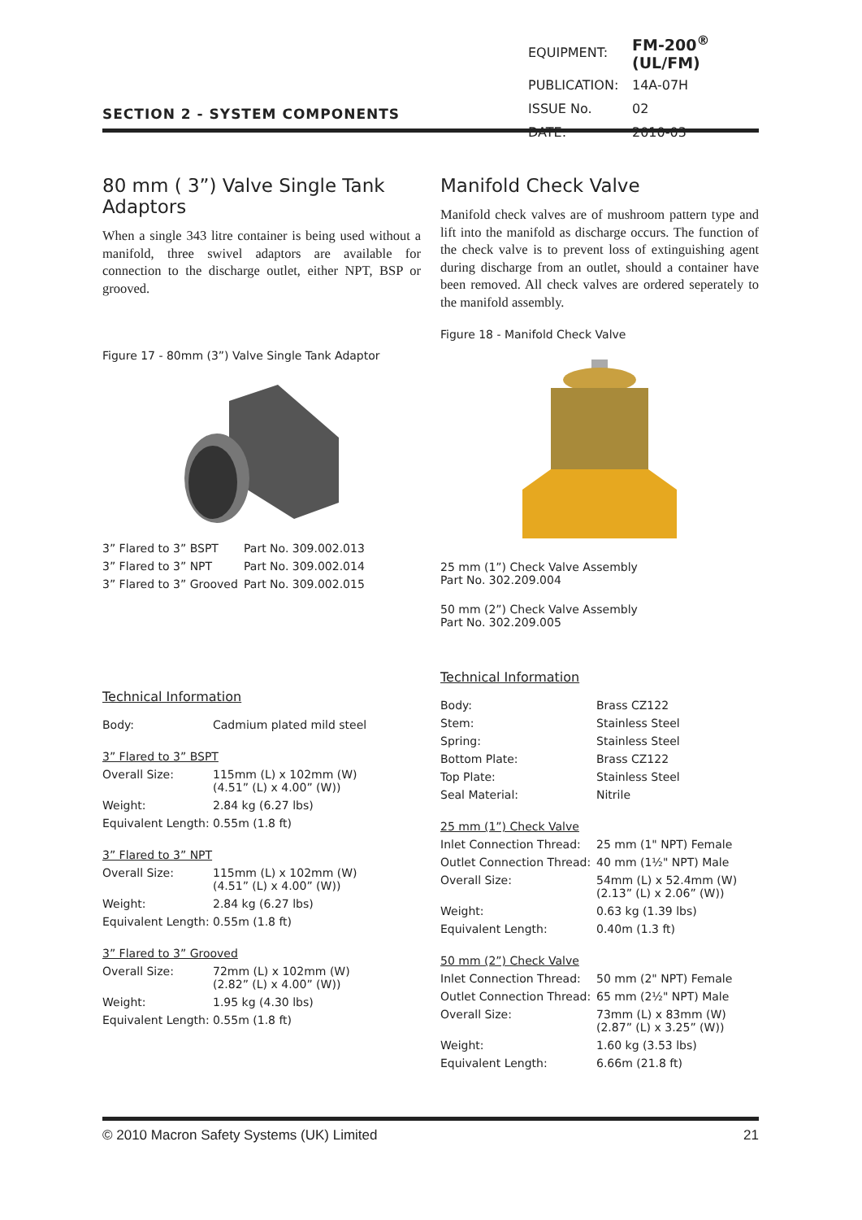SECTION 2 - SYSTEM COMPONENTS
| EQUIPMENT: | FM-200<sup>®</sup> (UL/FM) |
| PUBLICATION: | 14A-07H |
| ISSUE No. | 02 |
| DATE: | 2010-03 |
80 mm ( 3”) Valve Single Tank Adaptors
When a single 343 litre container is being used without a manifold, three swivel adaptors are available for connection to the discharge outlet, either NPT, BSP or grooved.
Figure 17 - 80mm (3”) Valve Single Tank Adaptor
| 3” Flared to 3” BSPT | Part No. 309.002.013 |
| 3” Flared to 3” NPT | Part No. 309.002.014 |
| 3” Flared to 3” Grooved | Part No. 309.002.015 |
Technical Information
| Body: | Cadmium plated mild steel |
| 3” Flared to 3” BSPT | |
| Overall Size: | 115mm (L) x 102mm (W) (4.51” (L) x 4.00” (W)) |
| Weight: | 2.84 kg (6.27 lbs) |
| Equivalent Length: | 0.55m (1.8 ft) |
| 3” Flared to 3” NPT | |
| Overall Size: | 115mm (L) x 102mm (W) (4.51” (L) x 4.00” (W)) |
| Weight: | 2.84 kg (6.27 lbs) |
| Equivalent Length: | 0.55m (1.8 ft) |
| 3” Flared to 3” Grooved | |
| Overall Size: | 72mm (L) x 102mm (W) (2.82” (L) x 4.00” (W)) |
| Weight: | 1.95 kg (4.30 lbs) |
| Equivalent Length: | 0.55m (1.8 ft) |
Manifold Check Valve
Manifold check valves are of mushroom pattern type and lift into the manifold as discharge occurs. The function of the check valve is to prevent loss of extinguishing agent during discharge from an outlet, should a container have been removed. All check valves are ordered seperately to the manifold assembly.
Figure 18 - Manifold Check Valve
25 mm (1”) Check Valve Assembly
Part No. 302.209.004
50 mm (2”) Check Valve Assembly
Part No. 302.209.005
Technical Information
| Body: | Brass CZ122 |
| Stem: | Stainless Steel |
| Spring: | Stainless Steel |
| Bottom Plate: | Brass CZ122 |
| Top Plate: | Stainless Steel |
| Seal Material: | Nitrile |
| 25 mm (1”) Check Valve | |
| Inlet Connection Thread: | 25 mm (1" NPT) Female |
| Outlet Connection Thread: | 40 mm (1½" NPT) Male |
| Overall Size: | 54mm (L) x 52.4mm (W) (2.13” (L) x 2.06” (W)) |
| Weight: | 0.63 kg (1.39 lbs) |
| Equivalent Length: | 0.40m (1.3 ft) |
| 50 mm (2”) Check Valve | |
| Inlet Connection Thread: | 50 mm (2" NPT) Female |
| Outlet Connection Thread: | 65 mm (2½" NPT) Male |
| Overall Size: | 73mm (L) x 83mm (W) (2.87” (L) x 3.25” (W)) |
| Weight: | 1.60 kg (3.53 lbs) |
| Equivalent Length: | 6.66m (21.8 ft) |
© 2010 Macron Safety Systems (UK) Limited 21